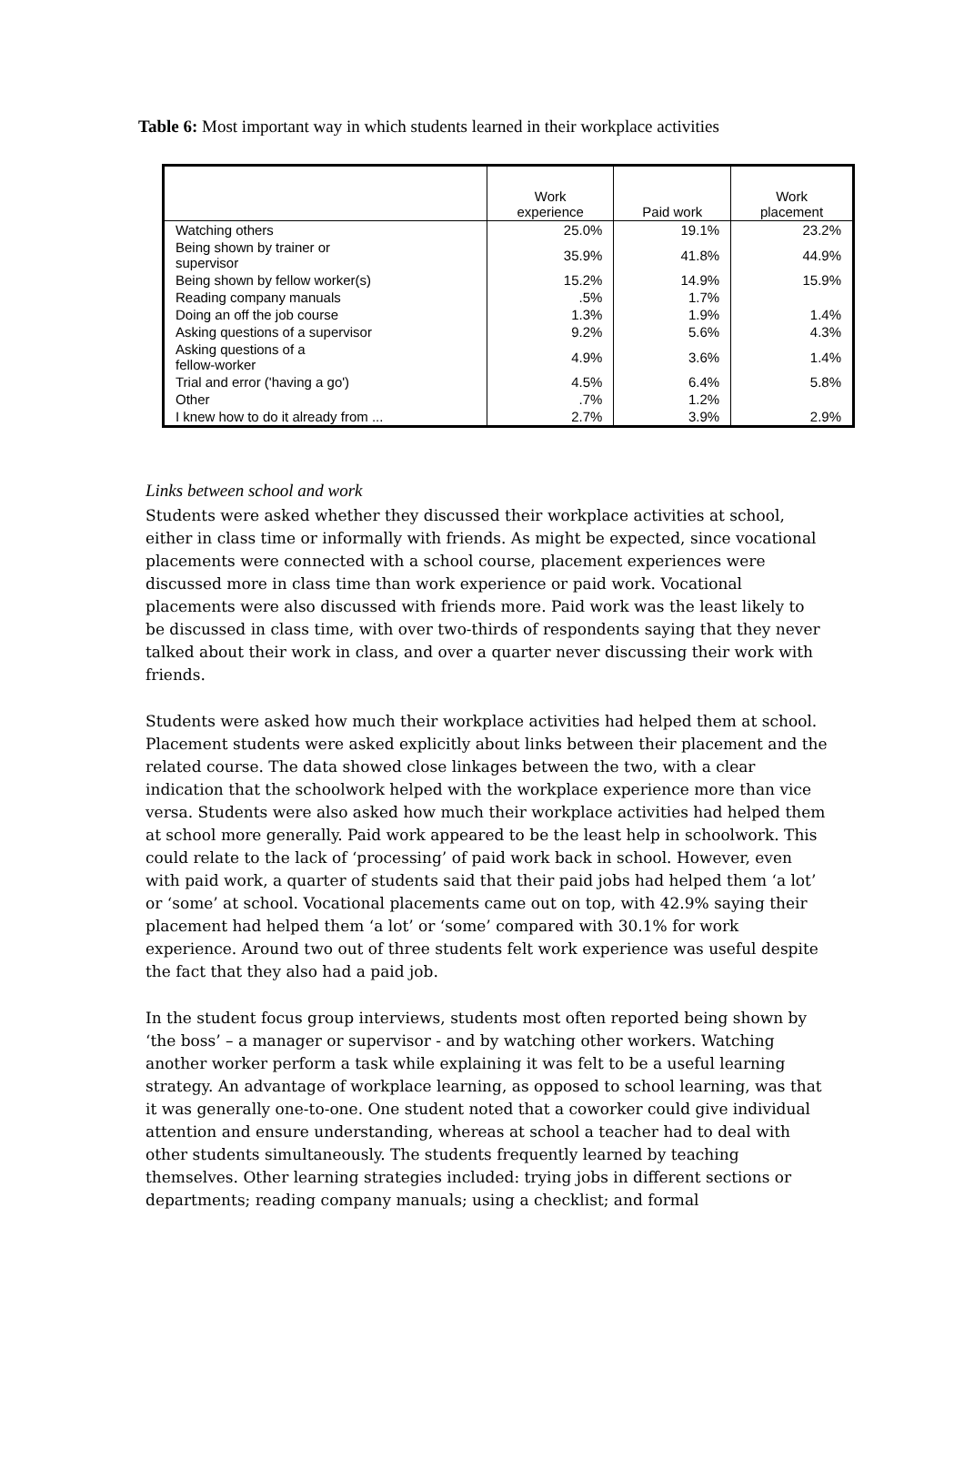Table 6: Most important way in which students learned in their workplace activities
| | Work experience | Paid work | Work placement |
| --- | --- | --- | --- |
| Watching others | 25.0% | 19.1% | 23.2% |
| Being shown by trainer or supervisor | 35.9% | 41.8% | 44.9% |
| Being shown by fellow worker(s) | 15.2% | 14.9% | 15.9% |
| Reading company manuals | .5% | 1.7% | |
| Doing an off the job course | 1.3% | 1.9% | 1.4% |
| Asking questions of a supervisor | 9.2% | 5.6% | 4.3% |
| Asking questions of a fellow-worker | 4.9% | 3.6% | 1.4% |
| Trial and error ('having a go') | 4.5% | 6.4% | 5.8% |
| Other | .7% | 1.2% | |
| I knew how to do it already from ... | 2.7% | 3.9% | 2.9% |
Links between school and work
Students were asked whether they discussed their workplace activities at school, either in class time or informally with friends. As might be expected, since vocational placements were connected with a school course, placement experiences were discussed more in class time than work experience or paid work. Vocational placements were also discussed with friends more. Paid work was the least likely to be discussed in class time, with over two-thirds of respondents saying that they never talked about their work in class, and over a quarter never discussing their work with friends.
Students were asked how much their workplace activities had helped them at school. Placement students were asked explicitly about links between their placement and the related course. The data showed close linkages between the two, with a clear indication that the schoolwork helped with the workplace experience more than vice versa. Students were also asked how much their workplace activities had helped them at school more generally. Paid work appeared to be the least help in schoolwork. This could relate to the lack of ‘processing’ of paid work back in school. However, even with paid work, a quarter of students said that their paid jobs had helped them ‘a lot’ or ‘some’ at school. Vocational placements came out on top, with 42.9% saying their placement had helped them ‘a lot’ or ‘some’ compared with 30.1% for work experience. Around two out of three students felt work experience was useful despite the fact that they also had a paid job.
In the student focus group interviews, students most often reported being shown by ‘the boss’ – a manager or supervisor - and by watching other workers. Watching another worker perform a task while explaining it was felt to be a useful learning strategy. An advantage of workplace learning, as opposed to school learning, was that it was generally one-to-one. One student noted that a coworker could give individual attention and ensure understanding, whereas at school a teacher had to deal with other students simultaneously. The students frequently learned by teaching themselves. Other learning strategies included: trying jobs in different sections or departments; reading company manuals; using a checklist; and formal